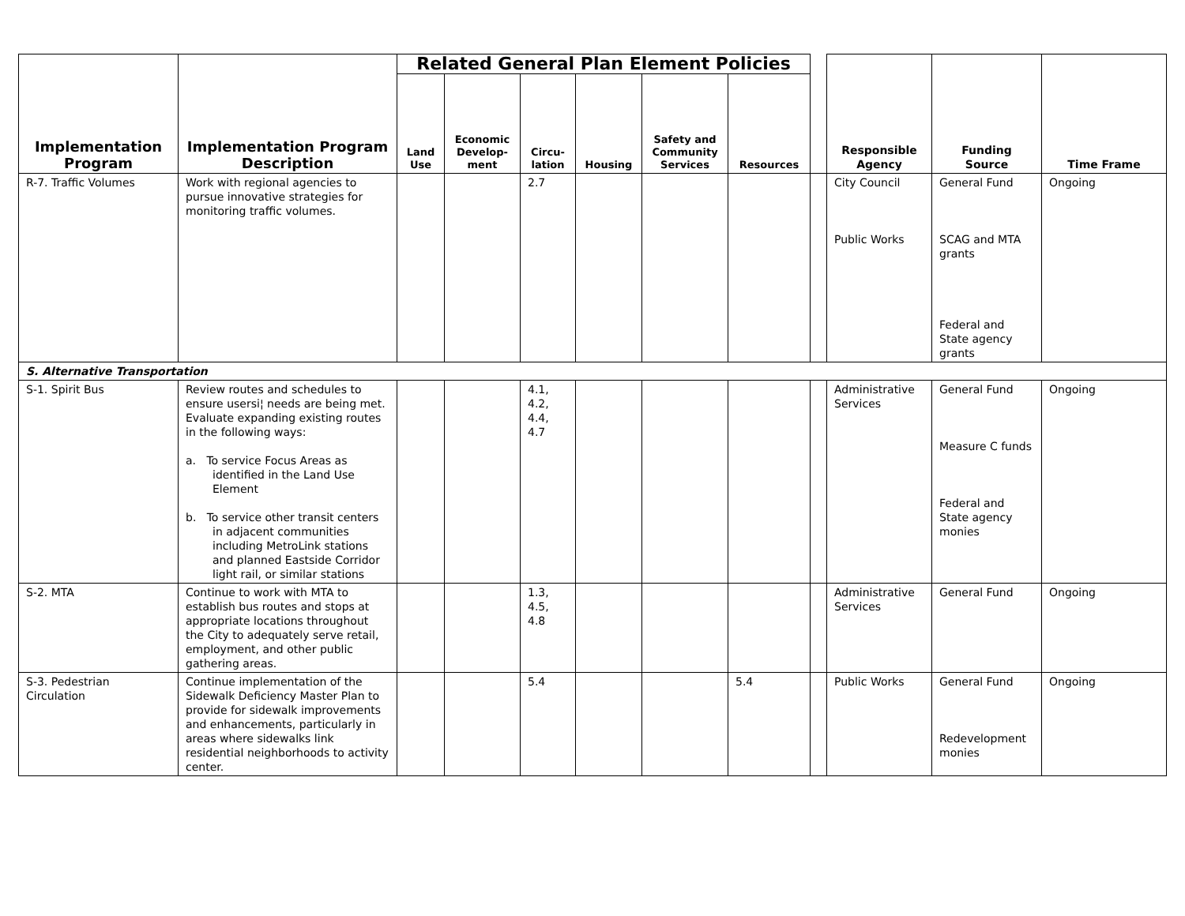| Implementation Program | Implementation Program Description | Related General Plan Element Policies | | | | | | | Responsible Agency | Funding Source | Time Frame |
| --- | --- | --- | --- | --- | --- | --- | --- | --- | --- | --- | --- |
| | | Land Use | Economic Develop-ment | Circu-lation | Housing | Safety and Community Services | Resources | | | | |
| R-7. Traffic Volumes | Work with regional agencies to pursue innovative strategies for monitoring traffic volumes. | | | 2.7 | | | | | City Council Public Works | General Fund SCAG and MTA grants Federal and State agency grants | Ongoing |
| S. Alternative Transportation | | | | | | | | | | | |
| S-1. Spirit Bus | Review routes and schedules to ensure usersi¦ needs are being met. Evaluate expanding existing routes in the following ways: a. To service Focus Areas as identified in the Land Use Element b. To service other transit centers in adjacent communities including MetroLink stations and planned Eastside Corridor light rail, or similar stations | | | 4.1, 4.2, 4.4, 4.7 | | | | | Administrative Services | General Fund Measure C funds Federal and State agency monies | Ongoing |
| S-2. MTA | Continue to work with MTA to establish bus routes and stops at appropriate locations throughout the City to adequately serve retail, employment, and other public gathering areas. | | | 1.3, 4.5, 4.8 | | | | | Administrative Services | General Fund | Ongoing |
| S-3. Pedestrian Circulation | Continue implementation of the Sidewalk Deficiency Master Plan to provide for sidewalk improvements and enhancements, particularly in areas where sidewalks link residential neighborhoods to activity center. | | | 5.4 | | | 5.4 | | Public Works | General Fund Redevelopment monies | Ongoing |